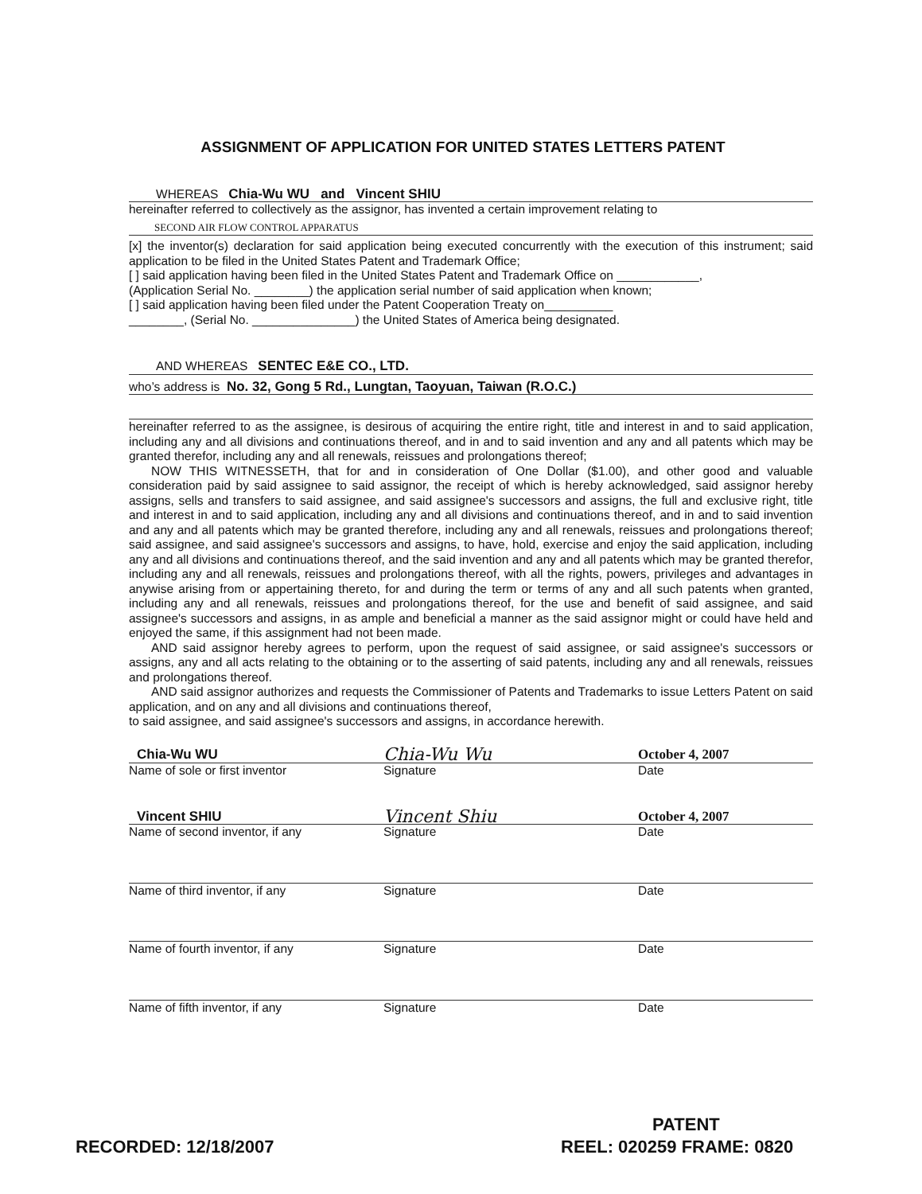ASSIGNMENT OF APPLICATION FOR UNITED STATES LETTERS PATENT
WHEREAS Chia-Wu WU and Vincent SHIU
hereinafter referred to collectively as the assignor, has invented a certain improvement relating to
SECOND AIR FLOW CONTROL APPARATUS
[x] the inventor(s) declaration for said application being executed concurrently with the execution of this instrument; said application to be filed in the United States Patent and Trademark Office;
[ ] said application having been filed in the United States Patent and Trademark Office on ____________,
(Application Serial No. ________) the application serial number of said application when known;
[ ] said application having been filed under the Patent Cooperation Treaty on__________
________, (Serial No. _______________) the United States of America being designated.
AND WHEREAS SENTEC E&E CO., LTD.
who’s address is No. 32, Gong 5 Rd., Lungtan, Taoyuan, Taiwan (R.O.C.)
hereinafter referred to as the assignee, is desirous of acquiring the entire right, title and interest in and to said application, including any and all divisions and continuations thereof, and in and to said invention and any and all patents which may be granted therefor, including any and all renewals, reissues and prolongations thereof;
NOW THIS WITNESSETH, that for and in consideration of One Dollar ($1.00), and other good and valuable consideration paid by said assignee to said assignor, the receipt of which is hereby acknowledged, said assignor hereby assigns, sells and transfers to said assignee, and said assignee's successors and assigns, the full and exclusive right, title and interest in and to said application, including any and all divisions and continuations thereof, and in and to said invention and any and all patents which may be granted therefore, including any and all renewals, reissues and prolongations thereof; said assignee, and said assignee's successors and assigns, to have, hold, exercise and enjoy the said application, including any and all divisions and continuations thereof, and the said invention and any and all patents which may be granted therefor, including any and all renewals, reissues and prolongations thereof, with all the rights, powers, privileges and advantages in anywise arising from or appertaining thereto, for and during the term or terms of any and all such patents when granted, including any and all renewals, reissues and prolongations thereof, for the use and benefit of said assignee, and said assignee's successors and assigns, in as ample and beneficial a manner as the said assignor might or could have held and enjoyed the same, if this assignment had not been made.
AND said assignor hereby agrees to perform, upon the request of said assignee, or said assignee's successors or assigns, any and all acts relating to the obtaining or to the asserting of said patents, including any and all renewals, reissues and prolongations thereof.
AND said assignor authorizes and requests the Commissioner of Patents and Trademarks to issue Letters Patent on said application, and on any and all divisions and continuations thereof,
to said assignee, and said assignee's successors and assigns, in accordance herewith.
Chia-Wu WU Chia-Wu Wu October 4, 2007
Name of sole or first inventor Signature Date
Vincent SHIU Vincent Shiu October 4, 2007
Name of second inventor, if any Signature Date
Name of third inventor, if any Signature Date
Name of fourth inventor, if any Signature Date
Name of fifth inventor, if any Signature Date
PATENT
RECORDED: 12/18/2007 REEL: 020259 FRAME: 0820